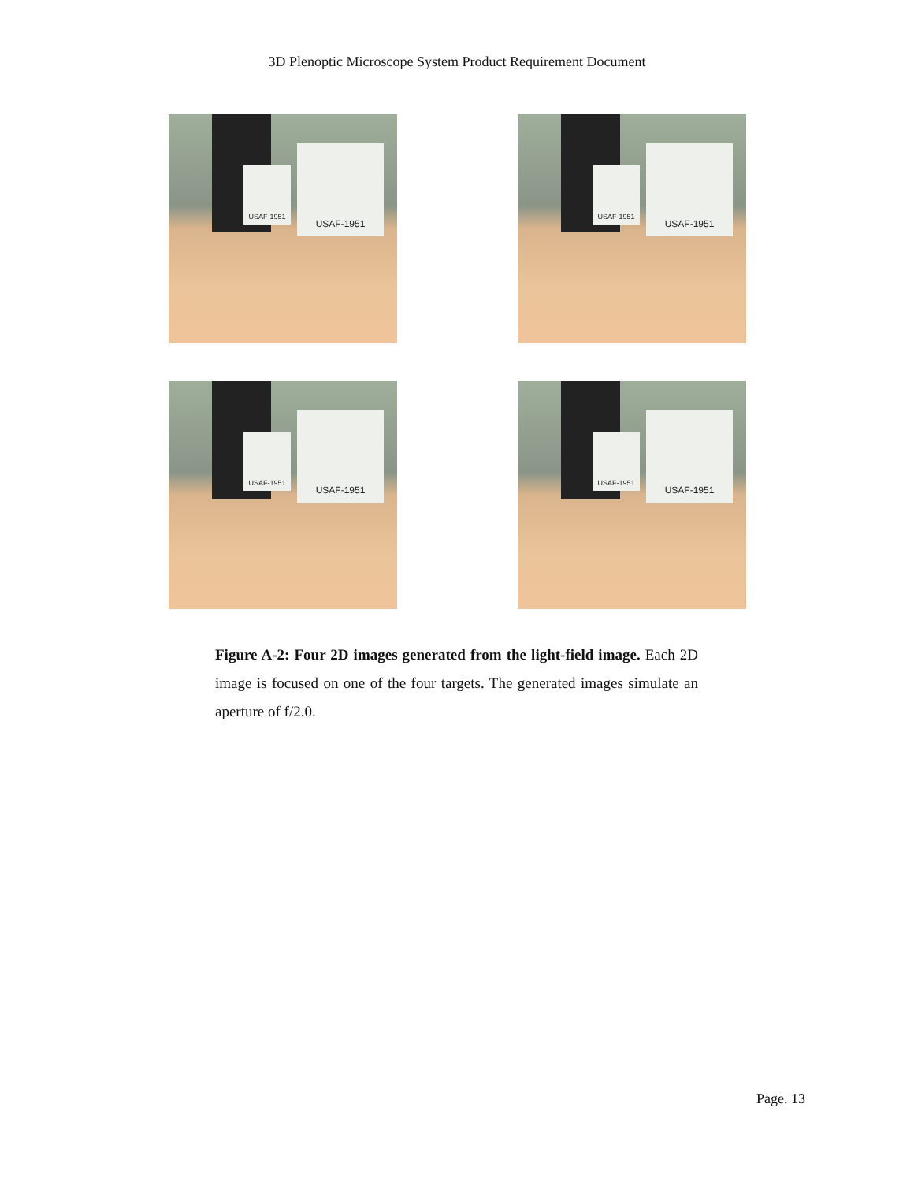3D Plenoptic Microscope System Product Requirement Document
USAF-1951
USAF-1951
USAF-1951
USAF-1951
USAF-1951
USAF-1951
USAF-1951
USAF-1951
Figure A-2: Four 2D images generated from the light-field image. Each 2D image is focused on one of the four targets. The generated images simulate an aperture of f/2.0.
Page. 13